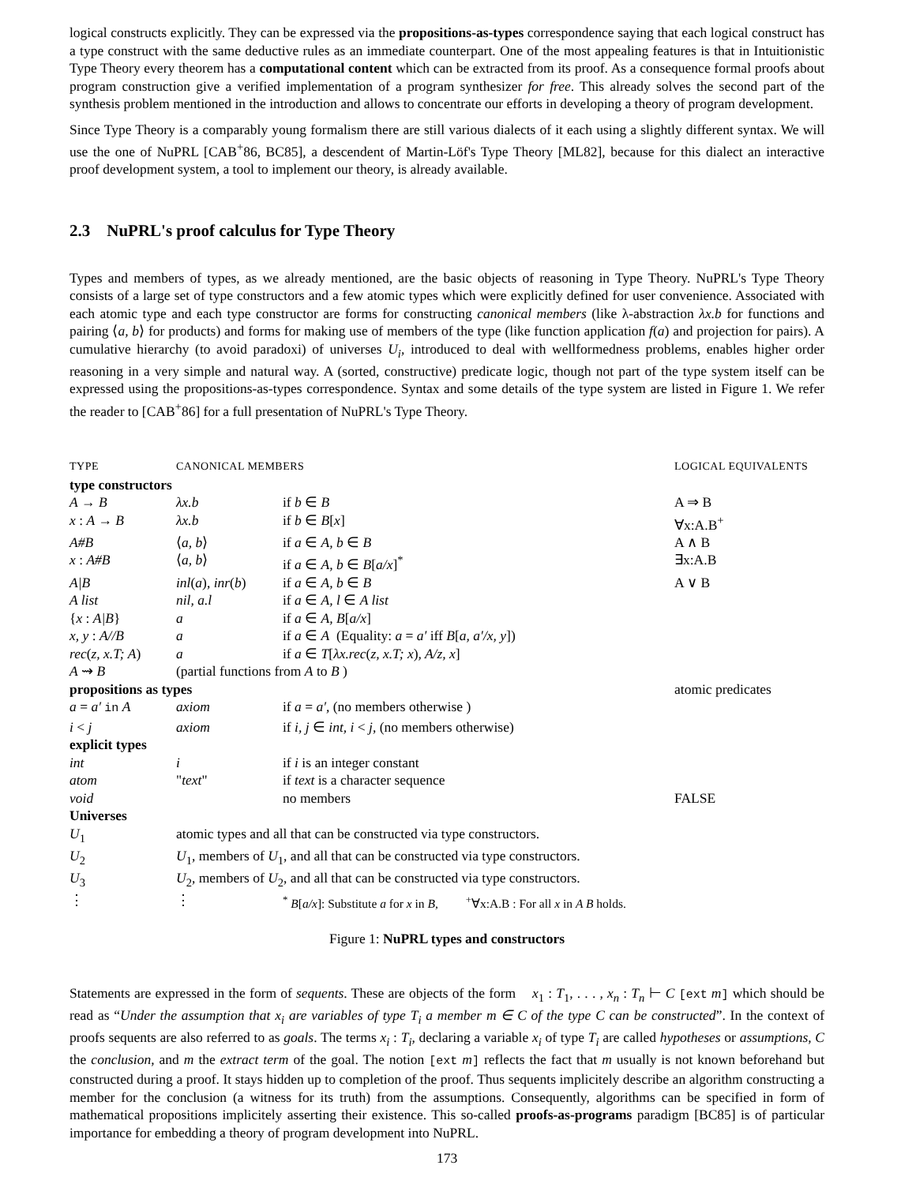logical constructs explicitly. They can be expressed via the propositions-as-types correspondence saying that each logical construct has a type construct with the same deductive rules as an immediate counterpart. One of the most appealing features is that in Intuitionistic Type Theory every theorem has a computational content which can be extracted from its proof. As a consequence formal proofs about program construction give a verified implementation of a program synthesizer for free. This already solves the second part of the synthesis problem mentioned in the introduction and allows to concentrate our efforts in developing a theory of program development.
Since Type Theory is a comparably young formalism there are still various dialects of it each using a slightly different syntax. We will use the one of NuPRL [CAB<sup>+</sup>86, BC85], a descendent of Martin-Löf's Type Theory [ML82], because for this dialect an interactive proof development system, a tool to implement our theory, is already available.
2.3 NuPRL's proof calculus for Type Theory
Types and members of types, as we already mentioned, are the basic objects of reasoning in Type Theory. NuPRL's Type Theory consists of a large set of type constructors and a few atomic types which were explicitly defined for user convenience. Associated with each atomic type and each type constructor are forms for constructing canonical members (like λ-abstraction λx.b for functions and pairing ⟨a, b⟩ for products) and forms for making use of members of the type (like function application f(a) and projection for pairs). A cumulative hierarchy (to avoid paradoxi) of universes U<sub>i</sub>, introduced to deal with wellformedness problems, enables higher order reasoning in a very simple and natural way. A (sorted, constructive) predicate logic, though not part of the type system itself can be expressed using the propositions-as-types correspondence. Syntax and some details of the type system are listed in Figure 1. We refer the reader to [CAB<sup>+</sup>86] for a full presentation of NuPRL's Type Theory.
| TYPE | CANONICAL MEMBERS | | LOGICAL EQUIVALENTS |
| type constructors | | | |
| A → B | λx.b | if b ∈ B | A ⇒ B |
| x : A → B | λx.b | if b ∈ B [ x ] | ∀x:A.B<sup>+</sup> |
| A#B | ⟨ a, b ⟩ | if a ∈ A, b ∈ B | A ∧ B |
| x : A#B | ⟨ a, b ⟩ | if a ∈ A, b ∈ B [ a/x ]<sup>*</sup> | ∃x:A.B |
| A/B | inl ( a ), inr ( b ) | if a ∈ A, b ∈ B | A ∨ B |
| A list | nil, a.l | if a ∈ A, l ∈ A list | |
| { x : A/B } | a | if a ∈ A, B [ a/x ] | |
| x, y : A//B | a | if a ∈ A (Equality: a = a′ iff B [ a, a′/x, y ]) | |
| rec ( z, x.T; A ) | a | if a ∈ T [ λx.rec ( z, x.T; x ) , A/z, x ] | |
| A ⇝ B | (partial functions from A to B ) | | |
| propositions as types | | | atomic predicates |
| a = a′ in A | axiom | if a = a′ , (no members otherwise ) | |
| i < j | axiom | if i, j ∈ int, i < j , (no members otherwise) | |
| explicit types | | | |
| int | i | if i is an integer constant | |
| atom | " text " | if text is a character sequence | |
| void | | no members | FALSE |
| Universes | | | |
| U<sub>1</sub> | atomic types and all that can be constructed via type constructors. | | |
| U<sub>2</sub> | U<sub>1</sub>, members of U<sub>1</sub>, and all that can be constructed via type constructors. | | |
| U<sub>3</sub> | U<sub>2</sub>, members of U<sub>2</sub>, and all that can be constructed via type constructors. | | |
| ⋮ | ⋮ | <sup>*</sup> B [ a/x ]: Substitute a for x in B , <sup>+</sup>∀x:A.B : For all x in A B holds. | |
Figure 1: NuPRL types and constructors
Statements are expressed in the form of sequents. These are objects of the form x<sub>1</sub> : T<sub>1</sub>, . . . , x<sub>n</sub> : T<sub>n</sub> ⊢ C [ext m] which should be read as “Under the assumption that x<sub>i</sub> are variables of type T<sub>i</sub> a member m ∈ C of the type C can be constructed”. In the context of proofs sequents are also referred to as goals. The terms x<sub>i</sub> : T<sub>i</sub>, declaring a variable x<sub>i</sub> of type T<sub>i</sub> are called hypotheses or assumptions, C the conclusion, and m the extract term of the goal. The notion [ext m] reflects the fact that m usually is not known beforehand but constructed during a proof. It stays hidden up to completion of the proof. Thus sequents implicitely describe an algorithm constructing a member for the conclusion (a witness for its truth) from the assumptions. Consequently, algorithms can be specified in form of mathematical propositions implicitely asserting their existence. This so-called proofs-as-programs paradigm [BC85] is of particular importance for embedding a theory of program development into NuPRL.
173